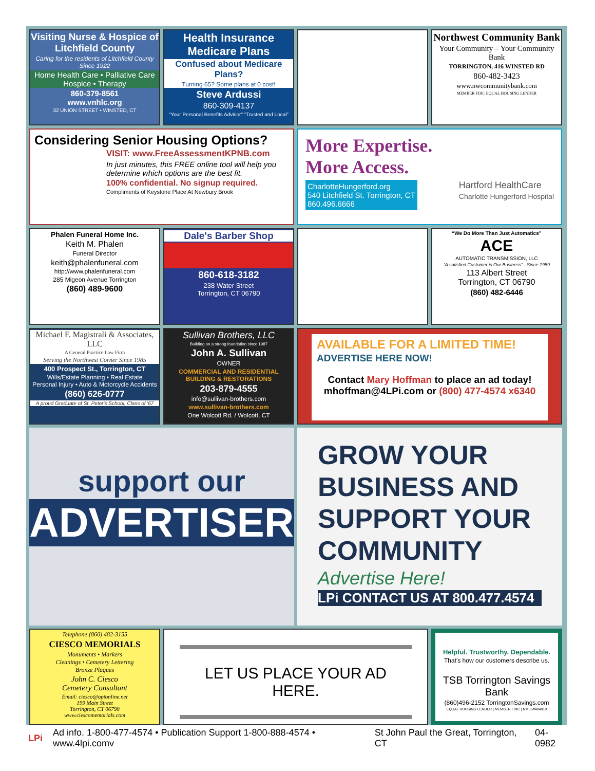Visiting Nurse & Hospice of Litchfield County
Caring for the residents of Litchfield County Since 1922
Home Health Care • Palliative Care Hospice • Therapy
860-379-8561
www.vnhlc.org
32 UNION STREET • WINSTED, CT
Health Insurance Medicare Plans
Confused about Medicare Plans?
Turning 65? Some plans at 0 cost!
Steve Ardussi
860-309-4137
“Your Personal Benefits Advisor” “Trusted and Local”
Northwest Community Bank
Your Community – Your Community Bank
TORRINGTON, 416 WINSTED RD
860-482-3423
www.nwcommunitybank.com
MEMBER FDIC EQUAL HOUSING LENDER
Considering Senior Housing Options?
VISIT: www.FreeAssessmentKPNB.com
In just minutes, this FREE online tool will help you determine which options are the best fit.
100% confidential. No signup required.
Compliments of Keystone Place At Newbury Brook
More Expertise.
More Access.
CharlotteHungerford.org
540 Litchfield St. Torrington, CT
860.496.6666
Hartford HealthCare
Charlotte Hungerford Hospital
Phalen Funeral Home Inc.
Keith M. Phalen
Funeral Director
keith@phalenfuneral.com
http://www.phalenfuneral.com
285 Migeon Avenue Torrington
(860) 489-9600
Dale's Barber Shop
860-618-3182
238 Water Street
Torrington, CT 06790
“We Do More Than Just Automatics”
ACE
AUTOMATIC TRANSMISSION, LLC
“A satisfied Customer is Our Business” - Since 1959
113 Albert Street
Torrington, CT 06790
(860) 482-6446
Michael F. Magistrali & Associates, LLC
A General Practice Law Firm
Serving the Northwest Corner Since 1985
400 Prospect St., Torrington, CT
Wills/Estate Planning • Real Estate
Personal Injury • Auto & Motorcycle Accidents
(860) 626-0777
A proud Graduate of St. Peter's School, Class of '67
Sullivan Brothers, LLC
Building on a strong foundation since 1987
John A. Sullivan
OWNER
COMMERCIAL AND RESIDENTIAL BUILDING & RESTORATIONS
203-879-4555
info@sullivan-brothers.com
www.sullivan-brothers.com
One Wolcott Rd. / Wolcott, CT
AVAILABLE FOR A LIMITED TIME!
ADVERTISE HERE NOW!
Contact Mary Hoffman to place an ad today!
mhoffman@4LPi.com or (800) 477-4574 x6340
support our
ADVERTISERS
GROW YOUR BUSINESS AND SUPPORT YOUR COMMUNITY
Advertise Here!
LPi CONTACT US AT 800.477.4574
Telephone (860) 482-3155
CIESCO MEMORIALS
Monuments • Markers
Cleanings • Cemetery Lettering
Bronze Plaques
John C. Ciesco
Cemetery Consultant
Email: ciesco@optonline.net
199 Main Street
Torrington, CT 06790
www.ciescomemorials.com
LET US PLACE YOUR AD HERE.
Helpful. Trustworthy. Dependable.
That's how our customers describe us.
TSB Torrington Savings Bank
(860)496-2152 TorringtonSavings.com
EQUAL HOUSING LENDER | MEMBER FDIC | NMLS#404919
LPi Ad info. 1-800-477-4574 • Publication Support 1-800-888-4574 • www.4lpi.comv St John Paul the Great, Torrington, CT 04-0982